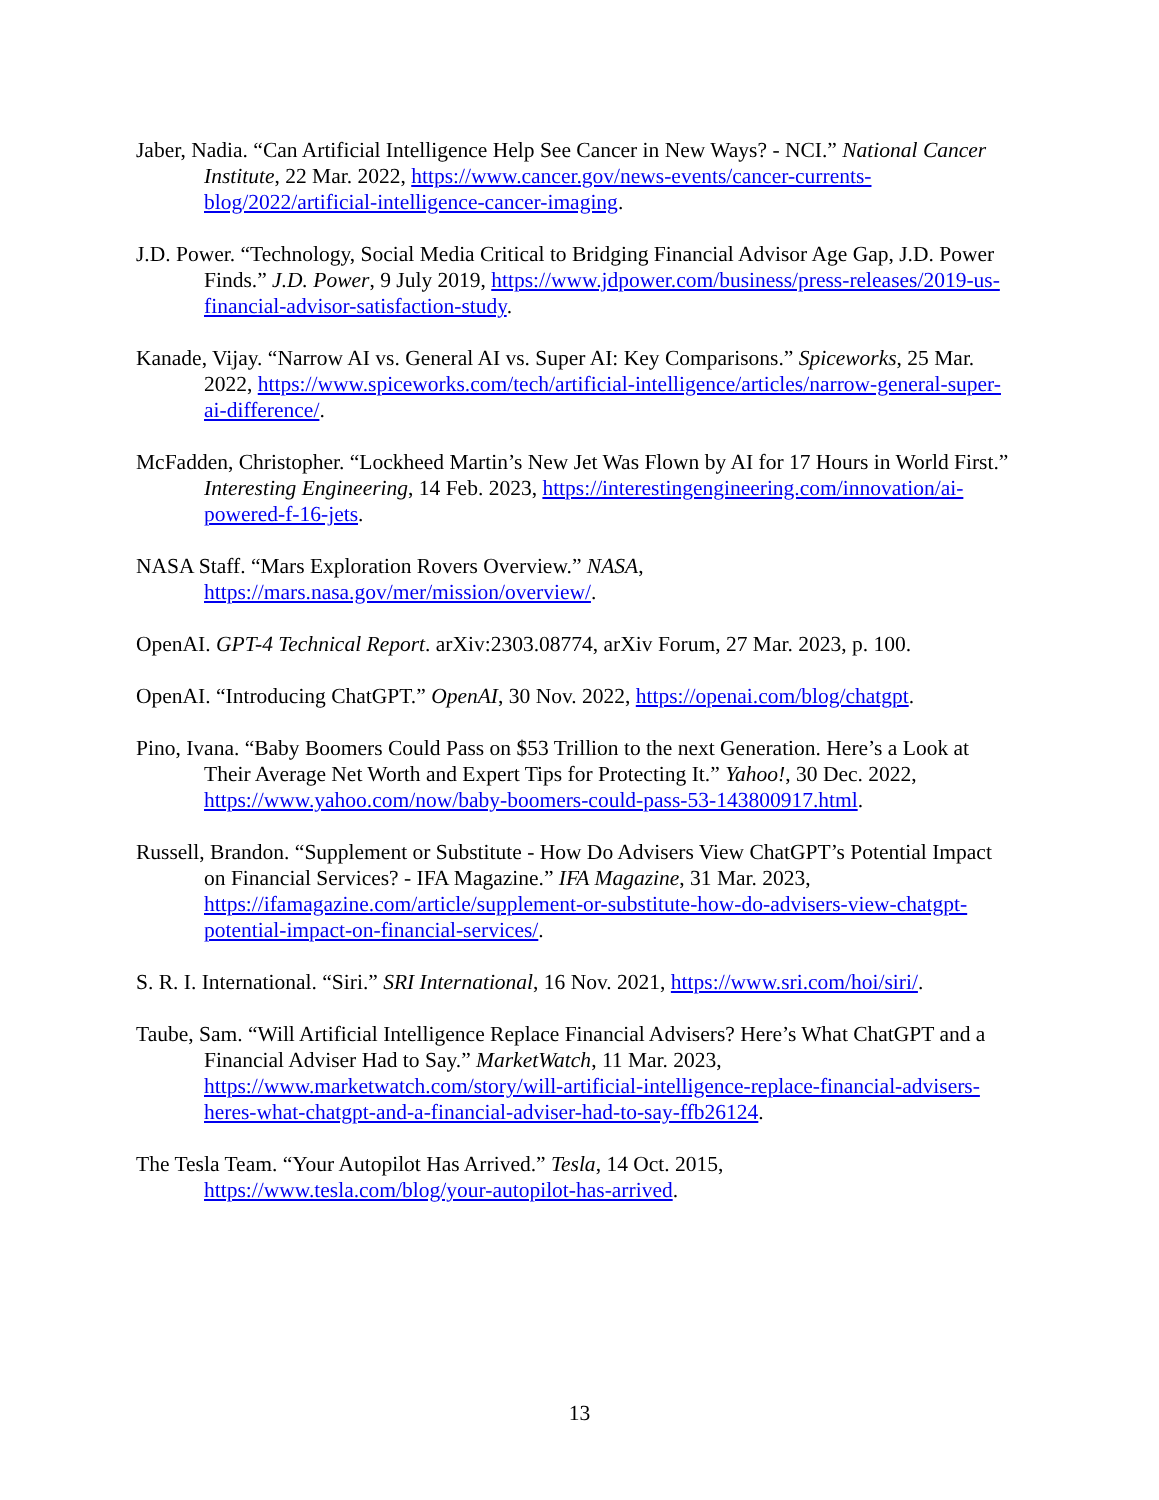Jaber, Nadia. “Can Artificial Intelligence Help See Cancer in New Ways? - NCI.” National Cancer Institute, 22 Mar. 2022, https://www.cancer.gov/news-events/cancer-currents-blog/2022/artificial-intelligence-cancer-imaging.
J.D. Power. “Technology, Social Media Critical to Bridging Financial Advisor Age Gap, J.D. Power Finds.” J.D. Power, 9 July 2019, https://www.jdpower.com/business/press-releases/2019-us-financial-advisor-satisfaction-study.
Kanade, Vijay. “Narrow AI vs. General AI vs. Super AI: Key Comparisons.” Spiceworks, 25 Mar. 2022, https://www.spiceworks.com/tech/artificial-intelligence/articles/narrow-general-super-ai-difference/.
McFadden, Christopher. “Lockheed Martin’s New Jet Was Flown by AI for 17 Hours in World First.” Interesting Engineering, 14 Feb. 2023, https://interestingengineering.com/innovation/ai-powered-f-16-jets.
NASA Staff. “Mars Exploration Rovers Overview.” NASA, https://mars.nasa.gov/mer/mission/overview/.
OpenAI. GPT-4 Technical Report. arXiv:2303.08774, arXiv Forum, 27 Mar. 2023, p. 100.
OpenAI. “Introducing ChatGPT.” OpenAI, 30 Nov. 2022, https://openai.com/blog/chatgpt.
Pino, Ivana. “Baby Boomers Could Pass on $53 Trillion to the next Generation. Here’s a Look at Their Average Net Worth and Expert Tips for Protecting It.” Yahoo!, 30 Dec. 2022, https://www.yahoo.com/now/baby-boomers-could-pass-53-143800917.html.
Russell, Brandon. “Supplement or Substitute - How Do Advisers View ChatGPT’s Potential Impact on Financial Services? - IFA Magazine.” IFA Magazine, 31 Mar. 2023, https://ifamagazine.com/article/supplement-or-substitute-how-do-advisers-view-chatgpt-potential-impact-on-financial-services/.
S. R. I. International. “Siri.” SRI International, 16 Nov. 2021, https://www.sri.com/hoi/siri/.
Taube, Sam. “Will Artificial Intelligence Replace Financial Advisers? Here’s What ChatGPT and a Financial Adviser Had to Say.” MarketWatch, 11 Mar. 2023, https://www.marketwatch.com/story/will-artificial-intelligence-replace-financial-advisers-heres-what-chatgpt-and-a-financial-adviser-had-to-say-ffb26124.
The Tesla Team. “Your Autopilot Has Arrived.” Tesla, 14 Oct. 2015, https://www.tesla.com/blog/your-autopilot-has-arrived.
13